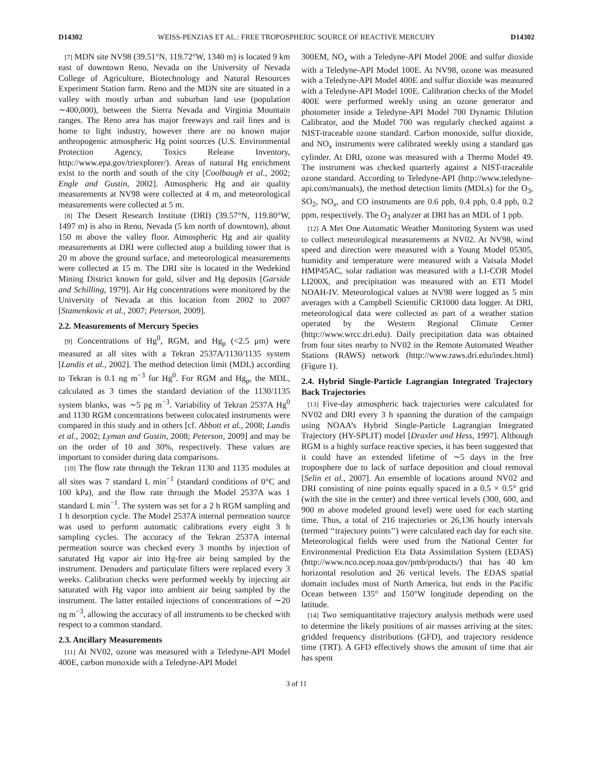D14302 WEISS-PENZIAS ET AL.: FREE TROPOSPHERIC SOURCE OF REACTIVE MERCURY D14302
[7] MDN site NV98 (39.51°N, 119.72°W, 1340 m) is located 9 km east of downtown Reno, Nevada on the University of Nevada College of Agriculture, Biotechnology and Natural Resources Experiment Station farm. Reno and the MDN site are situated in a valley with mostly urban and suburban land use (population ∼400,000), between the Sierra Nevada and Virginia Mountain ranges. The Reno area has major freeways and rail lines and is home to light industry, however there are no known major anthropogenic atmospheric Hg point sources (U.S. Environmental Protection Agency, Toxics Release Inventory, http://www.epa.gov/triexplorer/). Areas of natural Hg enrichment exist to the north and south of the city [Coolbaugh et al., 2002; Engle and Gustin, 2002]. Atmospheric Hg and air quality measurements at NV98 were collected at 4 m, and meteorological measurements were collected at 5 m.
[8] The Desert Research Institute (DRI) (39.57°N, 119.80°W, 1497 m) is also in Reno, Nevada (5 km north of downtown), about 150 m above the valley floor. Atmospheric Hg and air quality measurements at DRI were collected atop a building tower that is 20 m above the ground surface, and meteorological measurements were collected at 15 m. The DRI site is located in the Wedekind Mining District known for gold, silver and Hg deposits [Garside and Schilling, 1979]. Air Hg concentrations were monitored by the University of Nevada at this location from 2002 to 2007 [Stamenkovic et al., 2007; Peterson, 2009].
2.2. Measurements of Mercury Species
[9] Concentrations of Hg<sup>0</sup>, RGM, and Hg<sub>p</sub> (<2.5 μm) were measured at all sites with a Tekran 2537A/1130/1135 system [Landis et al., 2002]. The method detection limit (MDL) according to Tekran is 0.1 ng m<sup>−3</sup> for Hg<sup>0</sup>. For RGM and Hg<sub>p</sub>, the MDL, calculated as 3 times the standard deviation of the 1130/1135 system blanks, was ∼5 pg m<sup>−3</sup>. Variability of Tekran 2537A Hg<sup>0</sup> and 1130 RGM concentrations between colocated instruments were compared in this study and in others [cf. Abbott et al., 2008; Landis et al., 2002; Lyman and Gustin, 2008; Peterson, 2009] and may be on the order of 10 and 30%, respectively. These values are important to consider during data comparisons.
[10] The flow rate through the Tekran 1130 and 1135 modules at all sites was 7 standard L min<sup>−1</sup> (standard conditions of 0°C and 100 kPa), and the flow rate through the Model 2537A was 1 standard L min<sup>−1</sup>. The system was set for a 2 h RGM sampling and 1 h desorption cycle. The Model 2537A internal permeation source was used to perform automatic calibrations every eight 3 h sampling cycles. The accuracy of the Tekran 2537A internal permeation source was checked every 3 months by injection of saturated Hg vapor air into Hg-free air being sampled by the instrument. Denuders and particulate filters were replaced every 3 weeks. Calibration checks were performed weekly by injecting air saturated with Hg vapor into ambient air being sampled by the instrument. The latter entailed injections of concentrations of ∼20 ng m<sup>−3</sup>, allowing the accuracy of all instruments to be checked with respect to a common standard.
2.3. Ancillary Measurements
[11] At NV02, ozone was measured with a Teledyne-API Model 400E, carbon monoxide with a Teledyne-API Model
300EM, NO<sub>x</sub> with a Teledyne-API Model 200E and sulfur dioxide with a Teledyne-API Model 100E. At NV98, ozone was measured with a Teledyne-API Model 400E and sulfur dioxide was measured with a Teledyne-API Model 100E. Calibration checks of the Model 400E were performed weekly using an ozone generator and photometer inside a Teledyne-API Model 700 Dynamic Dilution Calibrator, and the Model 700 was regularly checked against a NIST-traceable ozone standard. Carbon monoxide, sulfur dioxide, and NO<sub>x</sub> instruments were calibrated weekly using a standard gas cylinder. At DRI, ozone was measured with a Thermo Model 49. The instrument was checked quarterly against a NIST-traceable ozone standard. According to Teledyne-API (http://www.teledyne-api.com/manuals), the method detection limits (MDLs) for the O<sub>3</sub>, SO<sub>2</sub>, NO<sub>x</sub>, and CO instruments are 0.6 ppb, 0.4 ppb, 0.4 ppb, 0.2 ppm, respectively. The O<sub>3</sub> analyzer at DRI has an MDL of 1 ppb.
[12] A Met One Automatic Weather Monitoring System was used to collect meteorological measurements at NV02. At NV98, wind speed and direction were measured with a Young Model 05305, humidity and temperature were measured with a Vaisala Model HMP45AC, solar radiation was measured with a LI-COR Model LI200X, and precipitation was measured with an ETI Model NOAH-IV. Meteorological values at NV98 were logged as 5 min averages with a Campbell Scientific CR1000 data logger. At DRI, meteorological data were collected as part of a weather station operated by the Western Regional Climate Center (http://www.wrcc.dri.edu). Daily precipitation data was obtained from four sites nearby to NV02 in the Remote Automated Weather Stations (RAWS) network (http://www.raws.dri.edu/index.html) (Figure 1).
2.4. Hybrid Single-Particle Lagrangian Integrated Trajectory Back Trajectories
[13] Five-day atmospheric back trajectories were calculated for NV02 and DRI every 3 h spanning the duration of the campaign using NOAA’s Hybrid Single-Particle Lagrangian Integrated Trajectory (HY-SPLIT) model [Draxler and Hess, 1997]. Although RGM is a highly surface reactive species, it has been suggested that it could have an extended lifetime of ∼5 days in the free troposphere due to lack of surface deposition and cloud removal [Selin et al., 2007]. An ensemble of locations around NV02 and DRI consisting of nine points equally spaced in a 0.5 × 0.5° grid (with the site in the center) and three vertical levels (300, 600, and 900 m above modeled ground level) were used for each starting time. Thus, a total of 216 trajectories or 26,136 hourly intervals (termed ‘‘trajectory points’’) were calculated each day for each site. Meteorological fields were used from the National Center for Environmental Prediction Eta Data Assimilation System (EDAS) (http://www.nco.ncep.noaa.gov/pmb/products/) that has 40 km horizontal resolution and 26 vertical levels. The EDAS spatial domain includes most of North America, but ends in the Pacific Ocean between 135° and 150°W longitude depending on the latitude.
[14] Two semiquantitative trajectory analysis methods were used to determine the likely positions of air masses arriving at the sites: gridded frequency distributions (GFD), and trajectory residence time (TRT). A GFD effectively shows the amount of time that air has spent
3 of 11